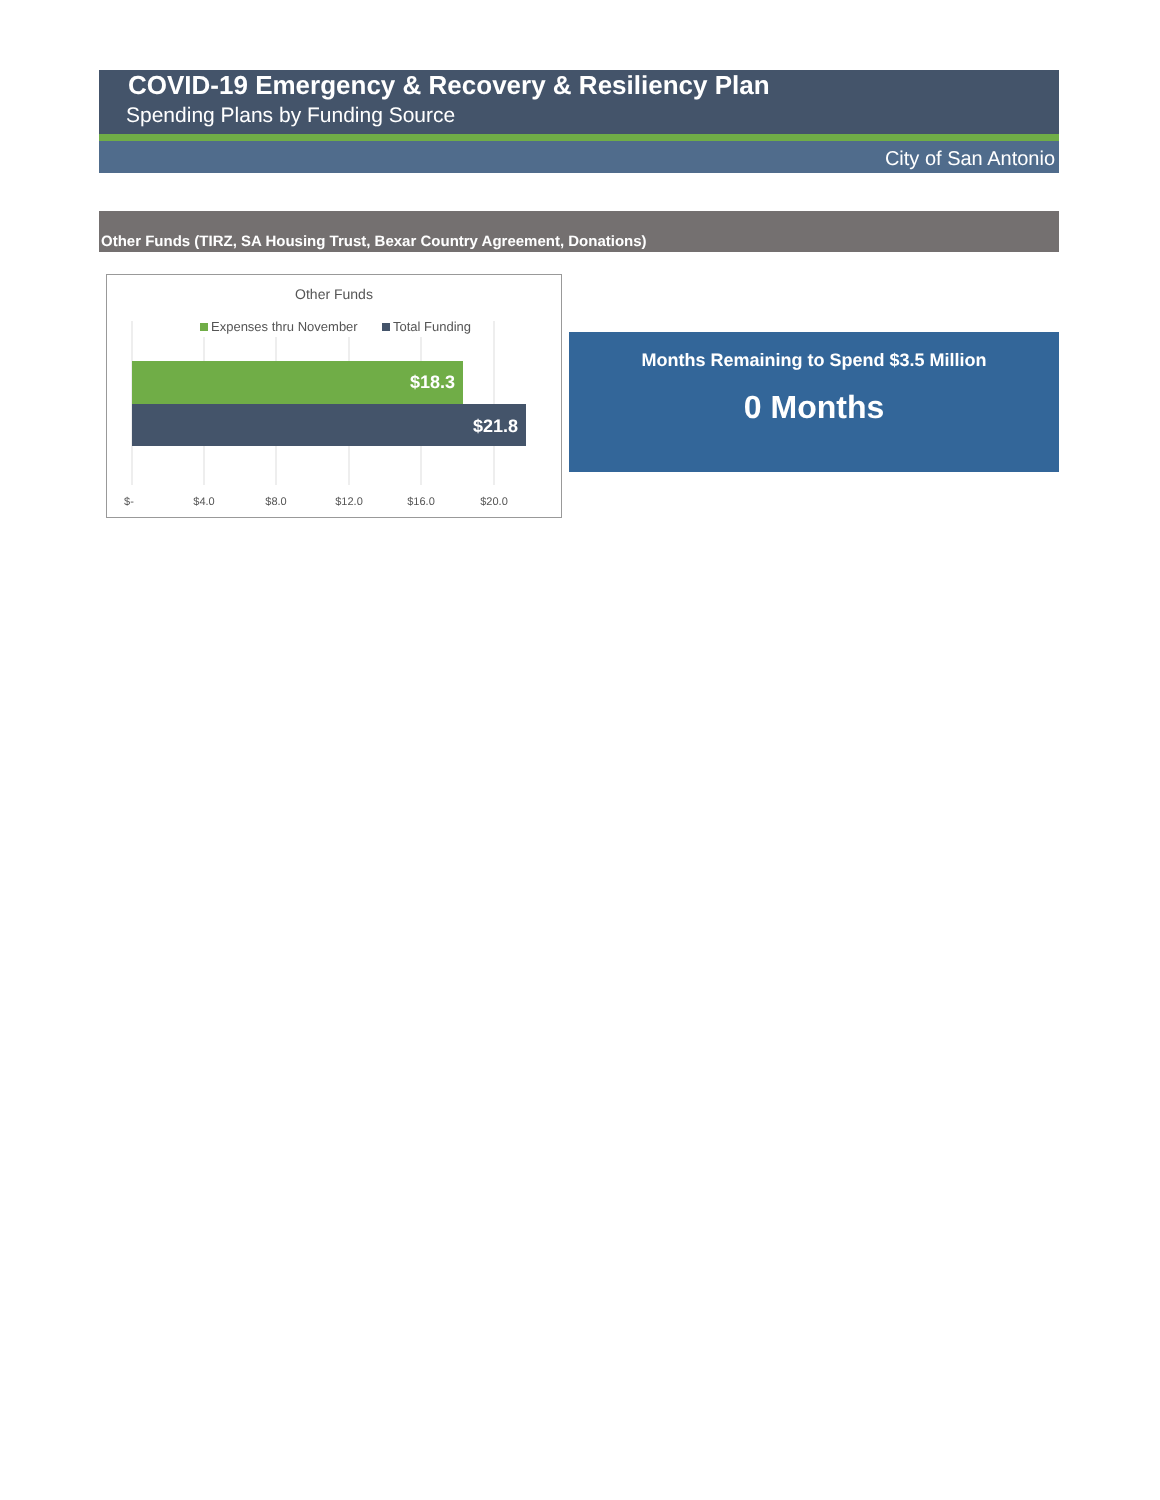COVID-19 Emergency & Recovery & Resiliency Plan
Spending Plans by Funding Source
City of San Antonio
Other Funds (TIRZ, SA Housing Trust, Bexar Country Agreement, Donations)
Other Funds
Expenses thru November
Total Funding
$18.3
$21.8
$-
$4.0
$8.0
$12.0
$16.0
$20.0
Months Remaining to Spend $3.5 Million
0 Months